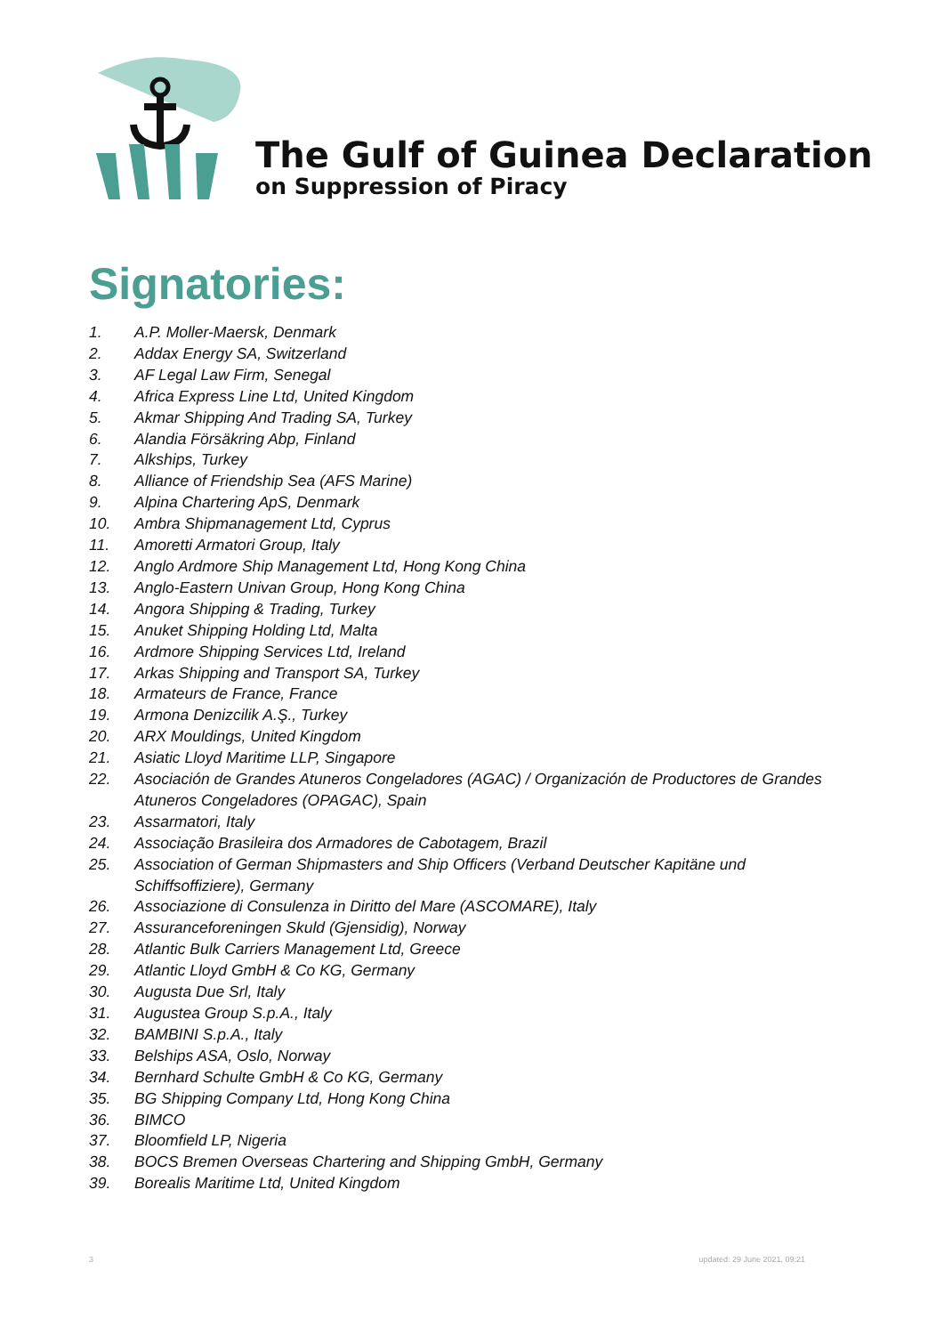The Gulf of Guinea Declaration
on Suppression of Piracy
Signatories:
1. A.P. Moller-Maersk, Denmark
2. Addax Energy SA, Switzerland
3. AF Legal Law Firm, Senegal
4. Africa Express Line Ltd, United Kingdom
5. Akmar Shipping And Trading SA, Turkey
6. Alandia Försäkring Abp, Finland
7. Alkships, Turkey
8. Alliance of Friendship Sea (AFS Marine)
9. Alpina Chartering ApS, Denmark
10. Ambra Shipmanagement Ltd, Cyprus
11. Amoretti Armatori Group, Italy
12. Anglo Ardmore Ship Management Ltd, Hong Kong China
13. Anglo-Eastern Univan Group, Hong Kong China
14. Angora Shipping & Trading, Turkey
15. Anuket Shipping Holding Ltd, Malta
16. Ardmore Shipping Services Ltd, Ireland
17. Arkas Shipping and Transport SA, Turkey
18. Armateurs de France, France
19. Armona Denizcilik A.Ş., Turkey
20. ARX Mouldings, United Kingdom
21. Asiatic Lloyd Maritime LLP, Singapore
22. Asociación de Grandes Atuneros Congeladores (AGAC) / Organización de Productores de Grandes Atuneros Congeladores (OPAGAC), Spain
23. Assarmatori, Italy
24. Associação Brasileira dos Armadores de Cabotagem, Brazil
25. Association of German Shipmasters and Ship Officers (Verband Deutscher Kapitäne und Schiffsoffiziere), Germany
26. Associazione di Consulenza in Diritto del Mare (ASCOMARE), Italy
27. Assuranceforeningen Skuld (Gjensidig), Norway
28. Atlantic Bulk Carriers Management Ltd, Greece
29. Atlantic Lloyd GmbH & Co KG, Germany
30. Augusta Due Srl, Italy
31. Augustea Group S.p.A., Italy
32. BAMBINI S.p.A., Italy
33. Belships ASA, Oslo, Norway
34. Bernhard Schulte GmbH & Co KG, Germany
35. BG Shipping Company Ltd, Hong Kong China
36. BIMCO
37. Bloomfield LP, Nigeria
38. BOCS Bremen Overseas Chartering and Shipping GmbH, Germany
39. Borealis Maritime Ltd, United Kingdom
3 updated: 29 June 2021, 09:21